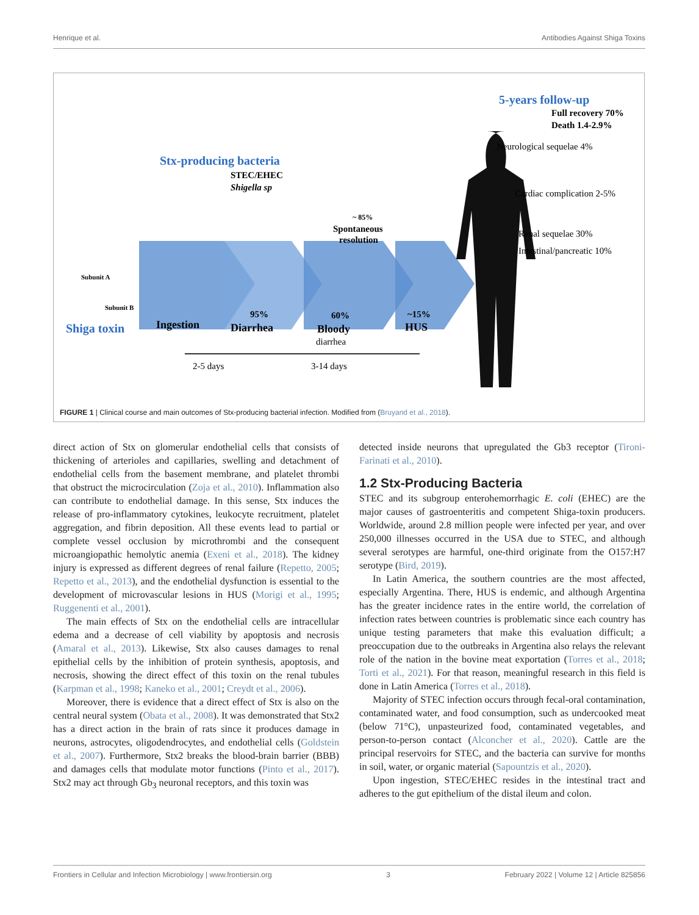Henrique et al. Antibodies Against Shiga Toxins
5-years follow-up
Full recovery 70%
Death 1.4-2.9%
Neurological sequelae 4%
Cardiac complication 2-5%
Renal sequelae 30%
Intestinal/pancreatic 10%
Stx-producing bacteria
STEC/EHEC
Shigella sp
~ 85%
Spontaneous
resolution
Subunit A
Subunit B
Shiga toxin
Ingestion
95%
Diarrhea
60%
Bloody
diarrhea
~15%
HUS
2-5 days
3-14 days
FIGURE 1 | Clinical course and main outcomes of Stx-producing bacterial infection. Modified from (Bruyand et al., 2018).
direct action of Stx on glomerular endothelial cells that consists of thickening of arterioles and capillaries, swelling and detachment of endothelial cells from the basement membrane, and platelet thrombi that obstruct the microcirculation (Zoja et al., 2010). Inflammation also can contribute to endothelial damage. In this sense, Stx induces the release of pro-inflammatory cytokines, leukocyte recruitment, platelet aggregation, and fibrin deposition. All these events lead to partial or complete vessel occlusion by microthrombi and the consequent microangiopathic hemolytic anemia (Exeni et al., 2018). The kidney injury is expressed as different degrees of renal failure (Repetto, 2005; Repetto et al., 2013), and the endothelial dysfunction is essential to the development of microvascular lesions in HUS (Morigi et al., 1995; Ruggenenti et al., 2001).
The main effects of Stx on the endothelial cells are intracellular edema and a decrease of cell viability by apoptosis and necrosis (Amaral et al., 2013). Likewise, Stx also causes damages to renal epithelial cells by the inhibition of protein synthesis, apoptosis, and necrosis, showing the direct effect of this toxin on the renal tubules (Karpman et al., 1998; Kaneko et al., 2001; Creydt et al., 2006).
Moreover, there is evidence that a direct effect of Stx is also on the central neural system (Obata et al., 2008). It was demonstrated that Stx2 has a direct action in the brain of rats since it produces damage in neurons, astrocytes, oligodendrocytes, and endothelial cells (Goldstein et al., 2007). Furthermore, Stx2 breaks the blood-brain barrier (BBB) and damages cells that modulate motor functions (Pinto et al., 2017). Stx2 may act through Gb<sub>3</sub> neuronal receptors, and this toxin was
detected inside neurons that upregulated the Gb3 receptor (Tironi-Farinati et al., 2010).
1.2 Stx-Producing Bacteria
STEC and its subgroup enterohemorrhagic E. coli (EHEC) are the major causes of gastroenteritis and competent Shiga-toxin producers. Worldwide, around 2.8 million people were infected per year, and over 250,000 illnesses occurred in the USA due to STEC, and although several serotypes are harmful, one-third originate from the O157:H7 serotype (Bird, 2019).
In Latin America, the southern countries are the most affected, especially Argentina. There, HUS is endemic, and although Argentina has the greater incidence rates in the entire world, the correlation of infection rates between countries is problematic since each country has unique testing parameters that make this evaluation difficult; a preoccupation due to the outbreaks in Argentina also relays the relevant role of the nation in the bovine meat exportation (Torres et al., 2018; Torti et al., 2021). For that reason, meaningful research in this field is done in Latin America (Torres et al., 2018).
Majority of STEC infection occurs through fecal-oral contamination, contaminated water, and food consumption, such as undercooked meat (below 71°C), unpasteurized food, contaminated vegetables, and person-to-person contact (Alconcher et al., 2020). Cattle are the principal reservoirs for STEC, and the bacteria can survive for months in soil, water, or organic material (Sapountzis et al., 2020).
Upon ingestion, STEC/EHEC resides in the intestinal tract and adheres to the gut epithelium of the distal ileum and colon.
Frontiers in Cellular and Infection Microbiology | www.frontiersin.org 3 February 2022 | Volume 12 | Article 825856